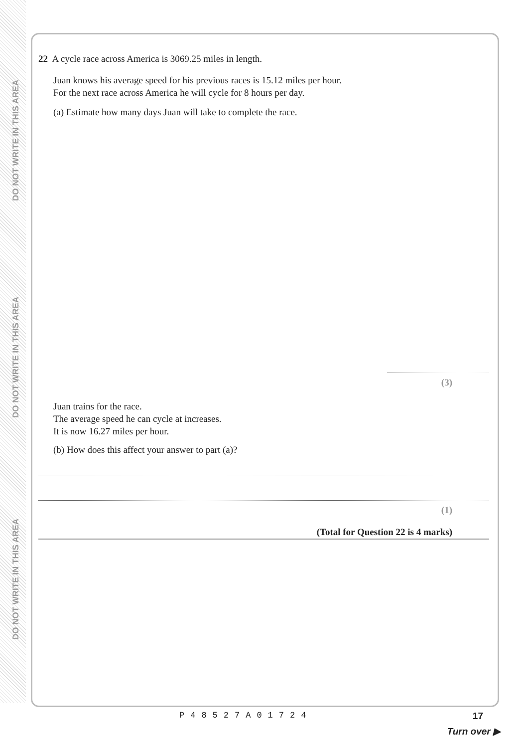DO NOT WRITE IN THIS AREA
DO NOT WRITE IN THIS AREA
DO NOT WRITE IN THIS AREA
22 A cycle race across America is 3069.25 miles in length.
Juan knows his average speed for his previous races is 15.12 miles per hour.
For the next race across America he will cycle for 8 hours per day.
(a) Estimate how many days Juan will take to complete the race.
(3)
Juan trains for the race.
The average speed he can cycle at increases.
It is now 16.27 miles per hour.
(b) How does this affect your answer to part (a)?
(1)
(Total for Question 22 is 4 marks)
P48527A01724 17
Turn over ▶